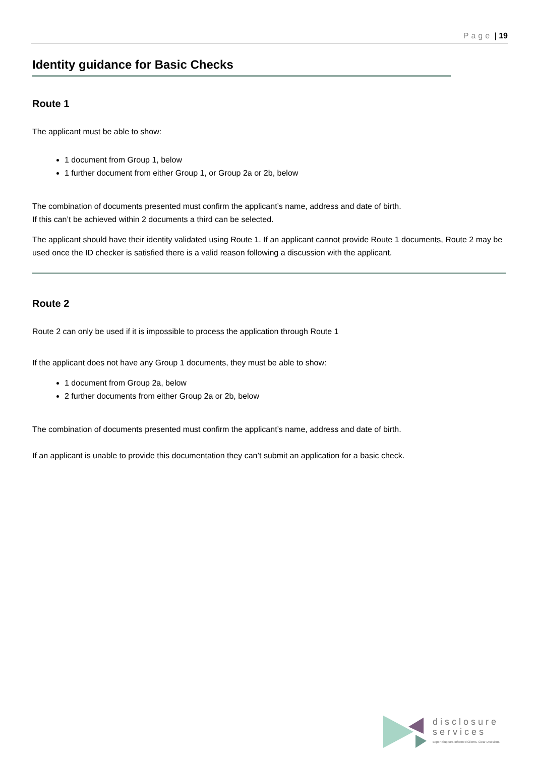Page | 19
Identity guidance for Basic Checks
Route 1
The applicant must be able to show:
1 document from Group 1, below
1 further document from either Group 1, or Group 2a or 2b, below
The combination of documents presented must confirm the applicant’s name, address and date of birth.
If this can’t be achieved within 2 documents a third can be selected.
The applicant should have their identity validated using Route 1. If an applicant cannot provide Route 1 documents, Route 2 may be used once the ID checker is satisfied there is a valid reason following a discussion with the applicant.
Route 2
Route 2 can only be used if it is impossible to process the application through Route 1
If the applicant does not have any Group 1 documents, they must be able to show:
1 document from Group 2a, below
2 further documents from either Group 2a or 2b, below
The combination of documents presented must confirm the applicant’s name, address and date of birth.
If an applicant is unable to provide this documentation they can’t submit an application for a basic check.
disclosure
services
Expert Support. Informed Clients. Clear Decisions.